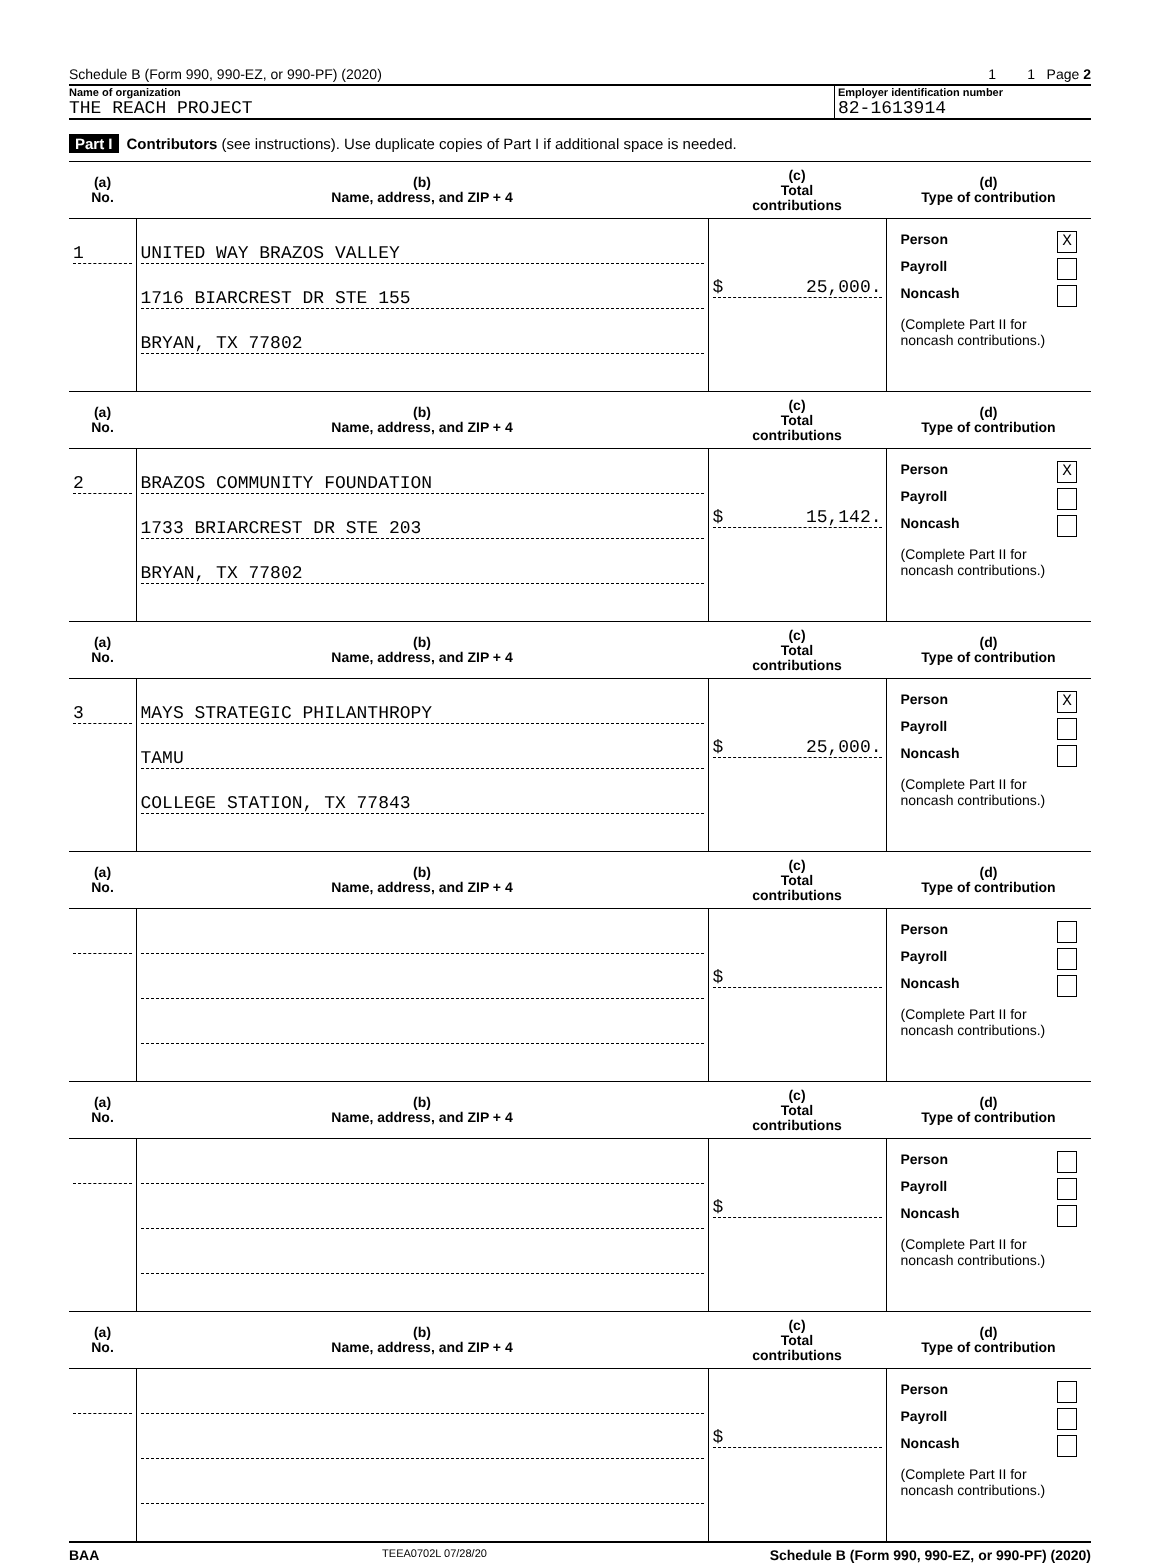Schedule B (Form 990, 990-EZ, or 990-PF) (2020) 1 1 Page 2
Name of organization
THE REACH PROJECT
Employer identification number
82-1613914
Part I Contributors (see instructions). Use duplicate copies of Part I if additional space is needed.
| (a) No. | (b) Name, address, and ZIP + 4 | (c) Total contributions | (d) Type of contribution |
| --- | --- | --- | --- |
| 1 | UNITED WAY BRAZOS VALLEY 1716 BIARCREST DR STE 155 BRYAN, TX 77802 | $ 25,000. | Person X Payroll Noncash (Complete Part II for noncash contributions.) |
| (a) No. | (b) Name, address, and ZIP + 4 | (c) Total contributions | (d) Type of contribution |
| 2 | BRAZOS COMMUNITY FOUNDATION 1733 BRIARCREST DR STE 203 BRYAN, TX 77802 | $ 15,142. | Person X Payroll Noncash (Complete Part II for noncash contributions.) |
| (a) No. | (b) Name, address, and ZIP + 4 | (c) Total contributions | (d) Type of contribution |
| 3 | MAYS STRATEGIC PHILANTHROPY TAMU COLLEGE STATION, TX 77843 | $ 25,000. | Person X Payroll Noncash (Complete Part II for noncash contributions.) |
| (a) No. | (b) Name, address, and ZIP + 4 | (c) Total contributions | (d) Type of contribution |
| | | $ | Person Payroll Noncash (Complete Part II for noncash contributions.) |
| (a) No. | (b) Name, address, and ZIP + 4 | (c) Total contributions | (d) Type of contribution |
| | | $ | Person Payroll Noncash (Complete Part II for noncash contributions.) |
| (a) No. | (b) Name, address, and ZIP + 4 | (c) Total contributions | (d) Type of contribution |
| | | $ | Person Payroll Noncash (Complete Part II for noncash contributions.) |
BAA TEEA0702L 07/28/20 Schedule B (Form 990, 990-EZ, or 990-PF) (2020)